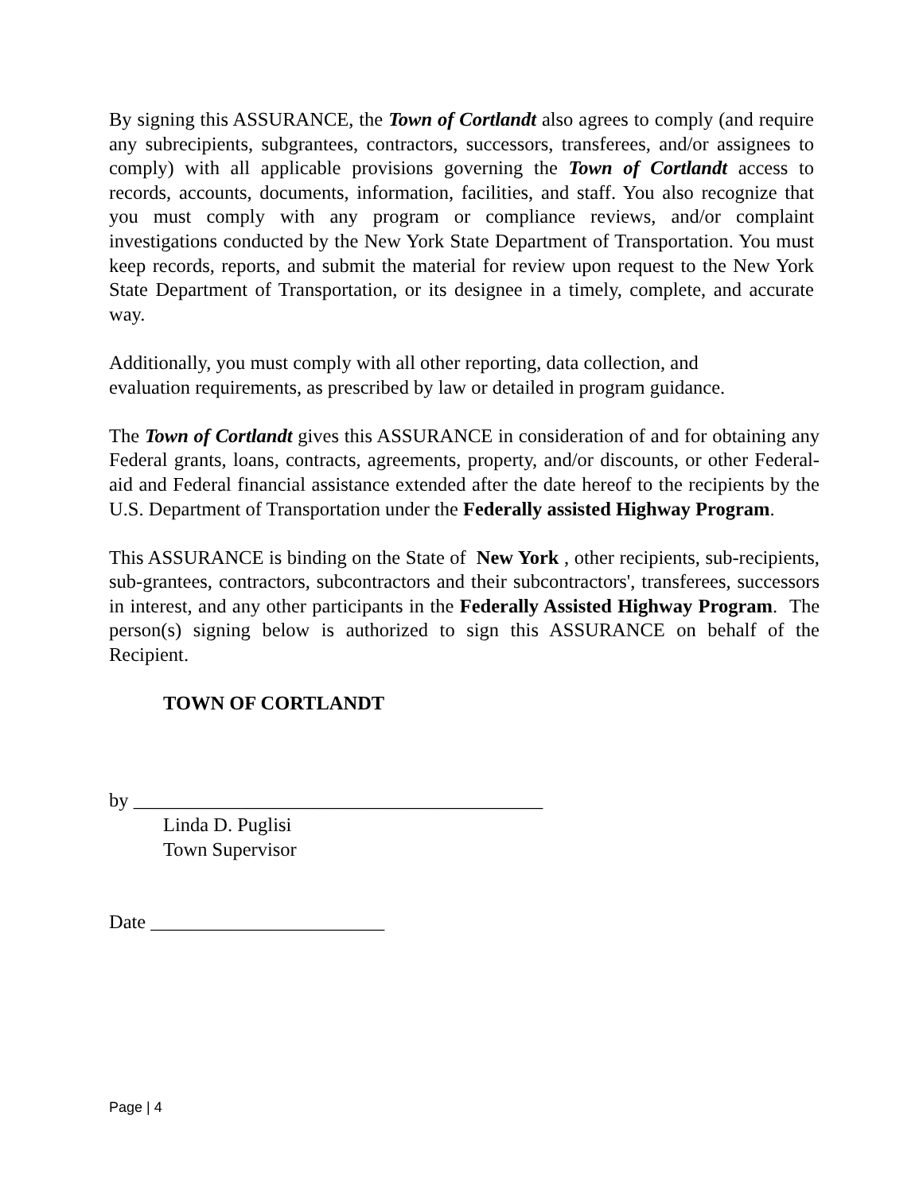By signing this ASSURANCE, the Town of Cortlandt also agrees to comply (and require any subrecipients, subgrantees, contractors, successors, transferees, and/or assignees to comply) with all applicable provisions governing the Town of Cortlandt access to records, accounts, documents, information, facilities, and staff. You also recognize that you must comply with any program or compliance reviews, and/or complaint investigations conducted by the New York State Department of Transportation. You must keep records, reports, and submit the material for review upon request to the New York State Department of Transportation, or its designee in a timely, complete, and accurate way.
Additionally, you must comply with all other reporting, data collection, and
evaluation requirements, as prescribed by law or detailed in program guidance.
The Town of Cortlandt gives this ASSURANCE in consideration of and for obtaining any Federal grants, loans, contracts, agreements, property, and/or discounts, or other Federal-aid and Federal financial assistance extended after the date hereof to the recipients by the U.S. Department of Transportation under the Federally assisted Highway Program.
This ASSURANCE is binding on the State of New York , other recipients, sub-recipients, sub-grantees, contractors, subcontractors and their subcontractors', transferees, successors in interest, and any other participants in the Federally Assisted Highway Program. The person(s) signing below is authorized to sign this ASSURANCE on behalf of the Recipient.
TOWN OF CORTLANDT
by __________________________________________
Linda D. Puglisi
Town Supervisor
Date ________________________
Page | 4